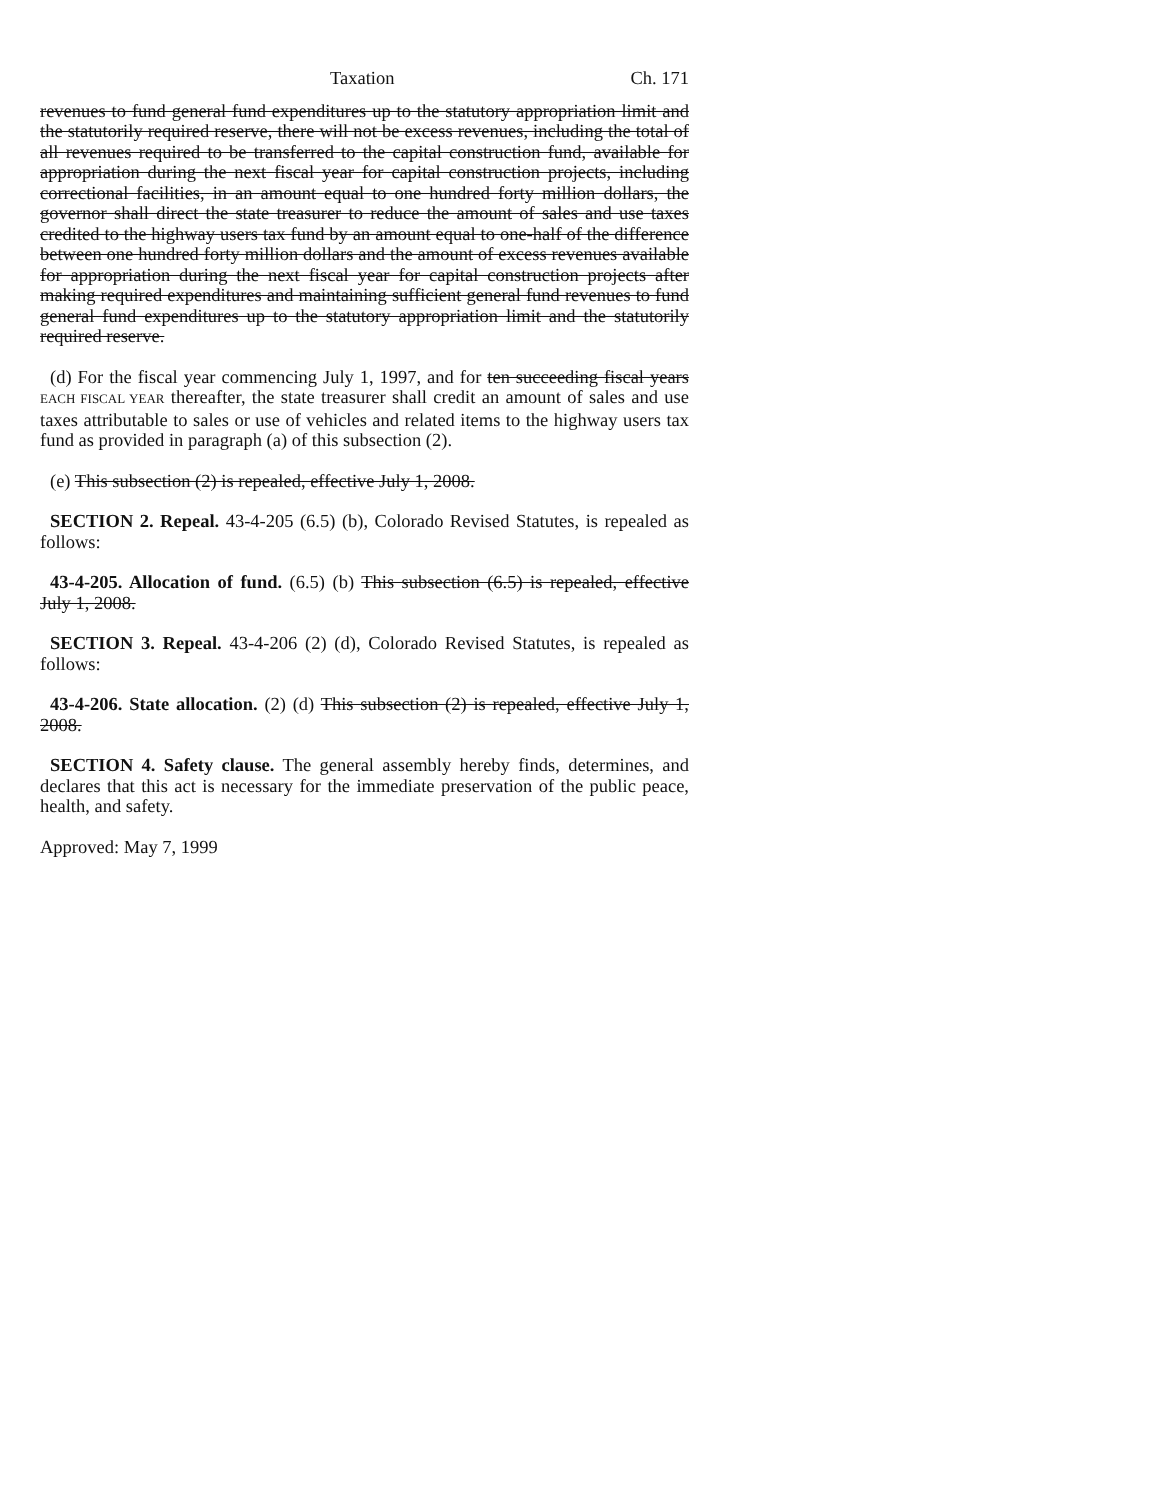Taxation Ch. 171
revenues to fund general fund expenditures up to the statutory appropriation limit and the statutorily required reserve, there will not be excess revenues, including the total of all revenues required to be transferred to the capital construction fund, available for appropriation during the next fiscal year for capital construction projects, including correctional facilities, in an amount equal to one hundred forty million dollars, the governor shall direct the state treasurer to reduce the amount of sales and use taxes credited to the highway users tax fund by an amount equal to one-half of the difference between one hundred forty million dollars and the amount of excess revenues available for appropriation during the next fiscal year for capital construction projects after making required expenditures and maintaining sufficient general fund revenues to fund general fund expenditures up to the statutory appropriation limit and the statutorily required reserve.
(d) For the fiscal year commencing July 1, 1997, and for ten succeeding fiscal years EACH FISCAL YEAR thereafter, the state treasurer shall credit an amount of sales and use taxes attributable to sales or use of vehicles and related items to the highway users tax fund as provided in paragraph (a) of this subsection (2).
(e) This subsection (2) is repealed, effective July 1, 2008.
SECTION 2. Repeal. 43-4-205 (6.5) (b), Colorado Revised Statutes, is repealed as follows:
43-4-205. Allocation of fund. (6.5) (b) This subsection (6.5) is repealed, effective July 1, 2008.
SECTION 3. Repeal. 43-4-206 (2) (d), Colorado Revised Statutes, is repealed as follows:
43-4-206. State allocation. (2) (d) This subsection (2) is repealed, effective July 1, 2008.
SECTION 4. Safety clause. The general assembly hereby finds, determines, and declares that this act is necessary for the immediate preservation of the public peace, health, and safety.
Approved: May 7, 1999